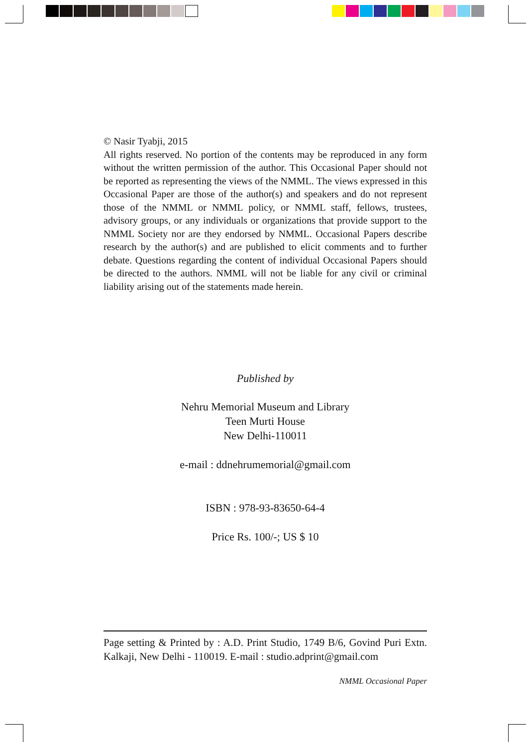© Nasir Tyabji, 2015
All rights reserved. No portion of the contents may be reproduced in any form without the written permission of the author. This Occasional Paper should not be reported as representing the views of the NMML. The views expressed in this Occasional Paper are those of the author(s) and speakers and do not represent those of the NMML or NMML policy, or NMML staff, fellows, trustees, advisory groups, or any individuals or organizations that provide support to the NMML Society nor are they endorsed by NMML. Occasional Papers describe research by the author(s) and are published to elicit comments and to further debate. Questions regarding the content of individual Occasional Papers should be directed to the authors. NMML will not be liable for any civil or criminal liability arising out of the statements made herein.
Published by
Nehru Memorial Museum and Library
Teen Murti House
New Delhi-110011
e-mail : ddnehrumemorial@gmail.com
ISBN : 978-93-83650-64-4
Price Rs. 100/-; US $ 10
Page setting & Printed by : A.D. Print Studio, 1749 B/6, Govind Puri Extn. Kalkaji, New Delhi - 110019. E-mail : studio.adprint@gmail.com
NMML Occasional Paper